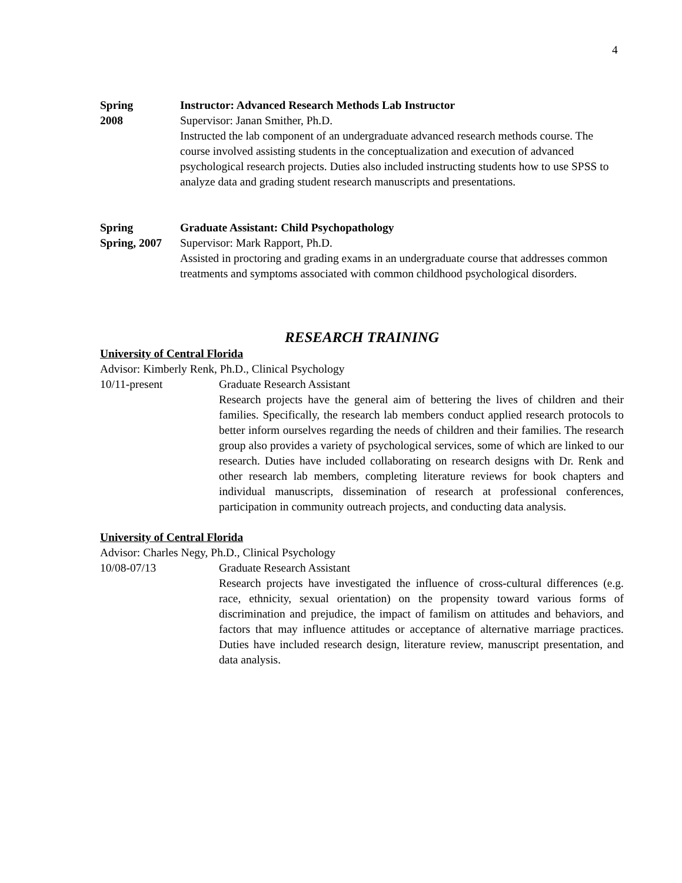4
Spring
2008
Instructor: Advanced Research Methods Lab Instructor
Supervisor: Janan Smither, Ph.D.
Instructed the lab component of an undergraduate advanced research methods course. The course involved assisting students in the conceptualization and execution of advanced psychological research projects. Duties also included instructing students how to use SPSS to analyze data and grading student research manuscripts and presentations.
Spring
Spring, 2007
Graduate Assistant: Child Psychopathology
Supervisor: Mark Rapport, Ph.D.
Assisted in proctoring and grading exams in an undergraduate course that addresses common treatments and symptoms associated with common childhood psychological disorders.
RESEARCH TRAINING
University of Central Florida
Advisor: Kimberly Renk, Ph.D., Clinical Psychology
10/11-present Graduate Research Assistant
Research projects have the general aim of bettering the lives of children and their families. Specifically, the research lab members conduct applied research protocols to better inform ourselves regarding the needs of children and their families. The research group also provides a variety of psychological services, some of which are linked to our research. Duties have included collaborating on research designs with Dr. Renk and other research lab members, completing literature reviews for book chapters and individual manuscripts, dissemination of research at professional conferences, participation in community outreach projects, and conducting data analysis.
University of Central Florida
Advisor: Charles Negy, Ph.D., Clinical Psychology
10/08-07/13 Graduate Research Assistant
Research projects have investigated the influence of cross-cultural differences (e.g. race, ethnicity, sexual orientation) on the propensity toward various forms of discrimination and prejudice, the impact of familism on attitudes and behaviors, and factors that may influence attitudes or acceptance of alternative marriage practices. Duties have included research design, literature review, manuscript presentation, and data analysis.